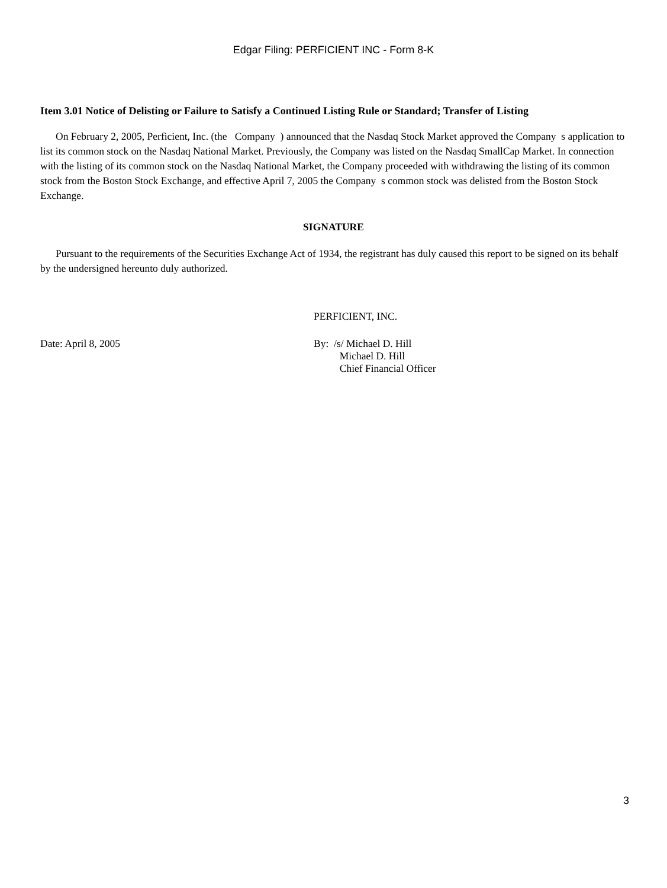Edgar Filing: PERFICIENT INC - Form 8-K
Item 3.01 Notice of Delisting or Failure to Satisfy a Continued Listing Rule or Standard; Transfer of Listing
On February 2, 2005, Perficient, Inc. (the Company ) announced that the Nasdaq Stock Market approved the Company s application to list its common stock on the Nasdaq National Market. Previously, the Company was listed on the Nasdaq SmallCap Market. In connection with the listing of its common stock on the Nasdaq National Market, the Company proceeded with withdrawing the listing of its common stock from the Boston Stock Exchange, and effective April 7, 2005 the Company s common stock was delisted from the Boston Stock Exchange.
SIGNATURE
Pursuant to the requirements of the Securities Exchange Act of 1934, the registrant has duly caused this report to be signed on its behalf by the undersigned hereunto duly authorized.
PERFICIENT, INC.
Date: April 8, 2005 By: /s/ Michael D. Hill
Michael D. Hill
Chief Financial Officer
3